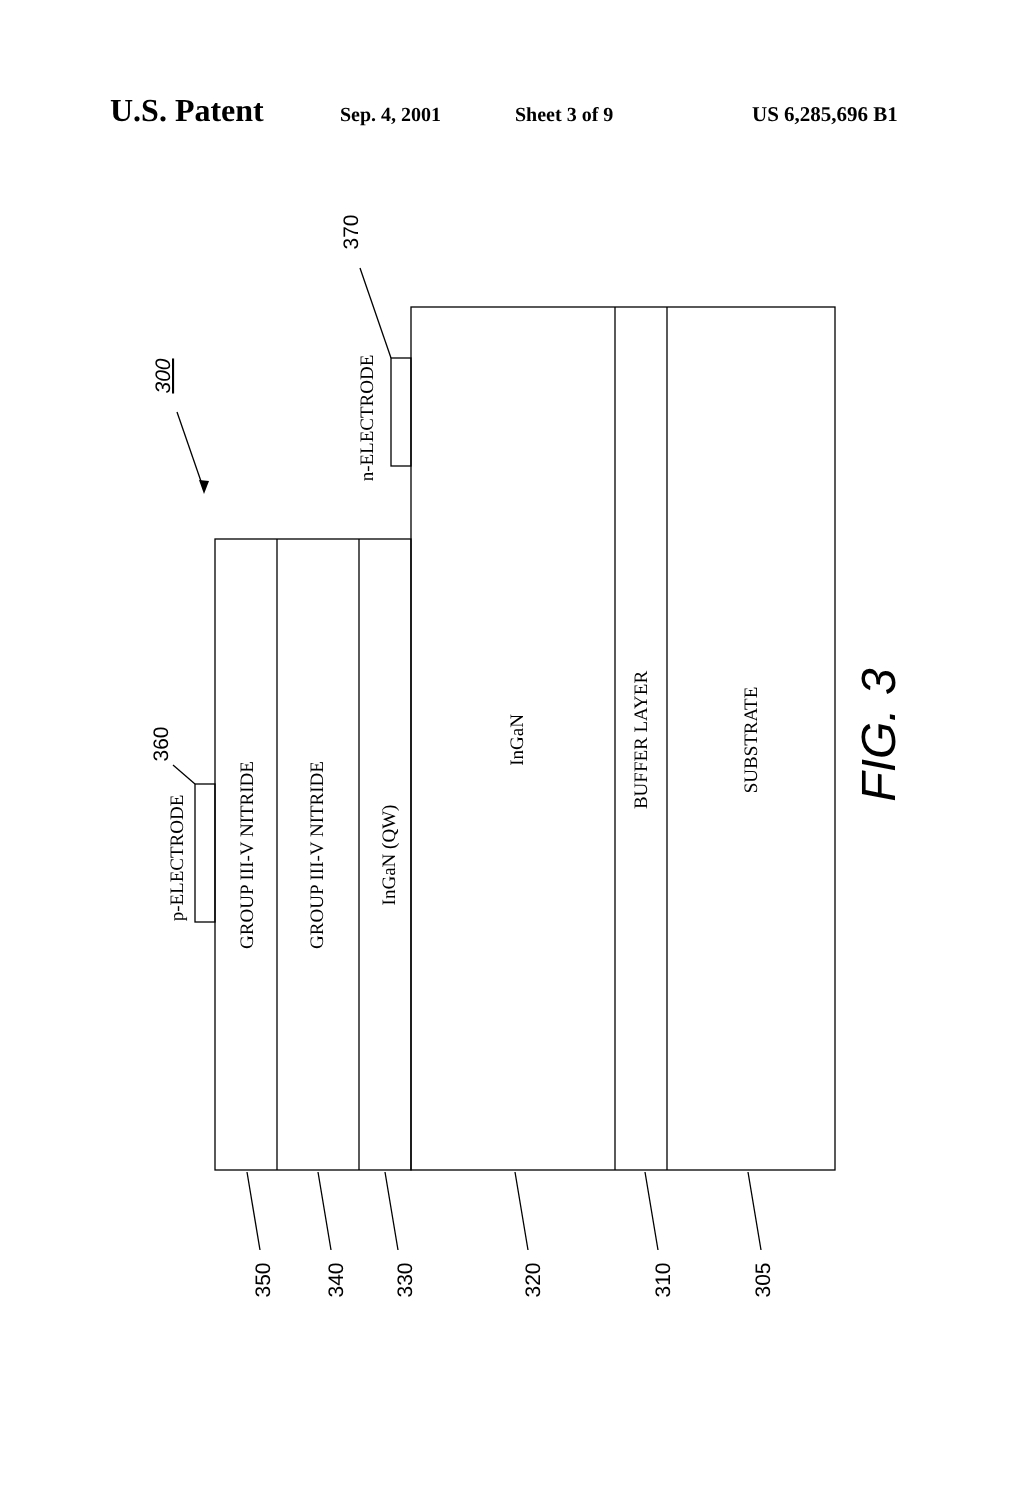U.S. Patent Sep. 4, 2001 Sheet 3 of 9 US 6,285,696 B1
GROUP III-V NITRIDE
GROUP III-V NITRIDE
InGaN (QW)
InGaN
BUFFER LAYER
SUBSTRATE
p-ELECTRODE
n-ELECTRODE
300
370
360
350
340
330
320
310
305
FIG. 3